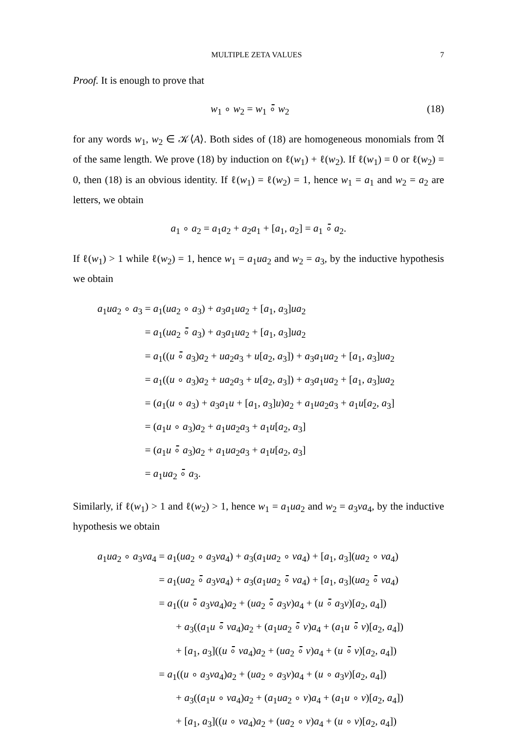MULTIPLE ZETA VALUES 7
Proof. It is enough to prove that
w<sub>1</sub> ∘ w<sub>2</sub> = w<sub>1</sub> ∘̄ w<sub>2</sub> (18)
for any words w<sub>1</sub>, w<sub>2</sub> ∈ 𝒦⟨A⟩. Both sides of (18) are homogeneous monomials from 𝔄 of the same length. We prove (18) by induction on ℓ(w<sub>1</sub>) + ℓ(w<sub>2</sub>). If ℓ(w<sub>1</sub>) = 0 or ℓ(w<sub>2</sub>) = 0, then (18) is an obvious identity. If ℓ(w<sub>1</sub>) = ℓ(w<sub>2</sub>) = 1, hence w<sub>1</sub> = a<sub>1</sub> and w<sub>2</sub> = a<sub>2</sub> are letters, we obtain
a<sub>1</sub> ∘ a<sub>2</sub> = a<sub>1</sub>a<sub>2</sub> + a<sub>2</sub>a<sub>1</sub> + [a<sub>1</sub>, a<sub>2</sub>] = a<sub>1</sub> ∘̄ a<sub>2</sub>.
If ℓ(w<sub>1</sub>) > 1 while ℓ(w<sub>2</sub>) = 1, hence w<sub>1</sub> = a<sub>1</sub>ua<sub>2</sub> and w<sub>2</sub> = a<sub>3</sub>, by the inductive hypothesis we obtain
| a<sub>1</sub> ua<sub>2</sub> ∘ a<sub>3</sub> | = a<sub>1</sub>( ua<sub>2</sub> ∘ a<sub>3</sub>) + a<sub>3</sub> a<sub>1</sub> ua<sub>2</sub> + [ a<sub>1</sub>, a<sub>3</sub>] ua<sub>2</sub> |
| | = a<sub>1</sub>( ua<sub>2</sub> ∘̄ a<sub>3</sub>) + a<sub>3</sub> a<sub>1</sub> ua<sub>2</sub> + [ a<sub>1</sub>, a<sub>3</sub>] ua<sub>2</sub> |
| | = a<sub>1</sub>(( u ∘̄ a<sub>3</sub>) a<sub>2</sub> + ua<sub>2</sub> a<sub>3</sub> + u [ a<sub>2</sub>, a<sub>3</sub>]) + a<sub>3</sub> a<sub>1</sub> ua<sub>2</sub> + [ a<sub>1</sub>, a<sub>3</sub>] ua<sub>2</sub> |
| | = a<sub>1</sub>(( u ∘ a<sub>3</sub>) a<sub>2</sub> + ua<sub>2</sub> a<sub>3</sub> + u [ a<sub>2</sub>, a<sub>3</sub>]) + a<sub>3</sub> a<sub>1</sub> ua<sub>2</sub> + [ a<sub>1</sub>, a<sub>3</sub>] ua<sub>2</sub> |
| | = ( a<sub>1</sub>( u ∘ a<sub>3</sub>) + a<sub>3</sub> a<sub>1</sub> u + [ a<sub>1</sub>, a<sub>3</sub>] u ) a<sub>2</sub> + a<sub>1</sub> ua<sub>2</sub> a<sub>3</sub> + a<sub>1</sub> u [ a<sub>2</sub>, a<sub>3</sub>] |
| | = ( a<sub>1</sub> u ∘ a<sub>3</sub>) a<sub>2</sub> + a<sub>1</sub> ua<sub>2</sub> a<sub>3</sub> + a<sub>1</sub> u [ a<sub>2</sub>, a<sub>3</sub>] |
| | = ( a<sub>1</sub> u ∘̄ a<sub>3</sub>) a<sub>2</sub> + a<sub>1</sub> ua<sub>2</sub> a<sub>3</sub> + a<sub>1</sub> u [ a<sub>2</sub>, a<sub>3</sub>] |
| | = a<sub>1</sub> ua<sub>2</sub> ∘̄ a<sub>3</sub>. |
Similarly, if ℓ(w<sub>1</sub>) > 1 and ℓ(w<sub>2</sub>) > 1, hence w<sub>1</sub> = a<sub>1</sub>ua<sub>2</sub> and w<sub>2</sub> = a<sub>3</sub>va<sub>4</sub>, by the inductive hypothesis we obtain
| a<sub>1</sub> ua<sub>2</sub> ∘ a<sub>3</sub> va<sub>4</sub> | = a<sub>1</sub>( ua<sub>2</sub> ∘ a<sub>3</sub> va<sub>4</sub>) + a<sub>3</sub>( a<sub>1</sub> ua<sub>2</sub> ∘ va<sub>4</sub>) + [ a<sub>1</sub>, a<sub>3</sub>]( ua<sub>2</sub> ∘ va<sub>4</sub>) |
| | = a<sub>1</sub>( ua<sub>2</sub> ∘̄ a<sub>3</sub> va<sub>4</sub>) + a<sub>3</sub>( a<sub>1</sub> ua<sub>2</sub> ∘̄ va<sub>4</sub>) + [ a<sub>1</sub>, a<sub>3</sub>]( ua<sub>2</sub> ∘̄ va<sub>4</sub>) |
| | = a<sub>1</sub>(( u ∘̄ a<sub>3</sub> va<sub>4</sub>) a<sub>2</sub> + ( ua<sub>2</sub> ∘̄ a<sub>3</sub> v ) a<sub>4</sub> + ( u ∘̄ a<sub>3</sub> v )[ a<sub>2</sub>, a<sub>4</sub>]) |
| | + a<sub>3</sub>(( a<sub>1</sub> u ∘̄ va<sub>4</sub>) a<sub>2</sub> + ( a<sub>1</sub> ua<sub>2</sub> ∘̄ v ) a<sub>4</sub> + ( a<sub>1</sub> u ∘̄ v )[ a<sub>2</sub>, a<sub>4</sub>]) |
| | + [ a<sub>1</sub>, a<sub>3</sub>](( u ∘̄ va<sub>4</sub>) a<sub>2</sub> + ( ua<sub>2</sub> ∘̄ v ) a<sub>4</sub> + ( u ∘̄ v )[ a<sub>2</sub>, a<sub>4</sub>]) |
| | = a<sub>1</sub>(( u ∘ a<sub>3</sub> va<sub>4</sub>) a<sub>2</sub> + ( ua<sub>2</sub> ∘ a<sub>3</sub> v ) a<sub>4</sub> + ( u ∘ a<sub>3</sub> v )[ a<sub>2</sub>, a<sub>4</sub>]) |
| | + a<sub>3</sub>(( a<sub>1</sub> u ∘ va<sub>4</sub>) a<sub>2</sub> + ( a<sub>1</sub> ua<sub>2</sub> ∘ v ) a<sub>4</sub> + ( a<sub>1</sub> u ∘ v )[ a<sub>2</sub>, a<sub>4</sub>]) |
| | + [ a<sub>1</sub>, a<sub>3</sub>](( u ∘ va<sub>4</sub>) a<sub>2</sub> + ( ua<sub>2</sub> ∘ v ) a<sub>4</sub> + ( u ∘ v )[ a<sub>2</sub>, a<sub>4</sub>]) |